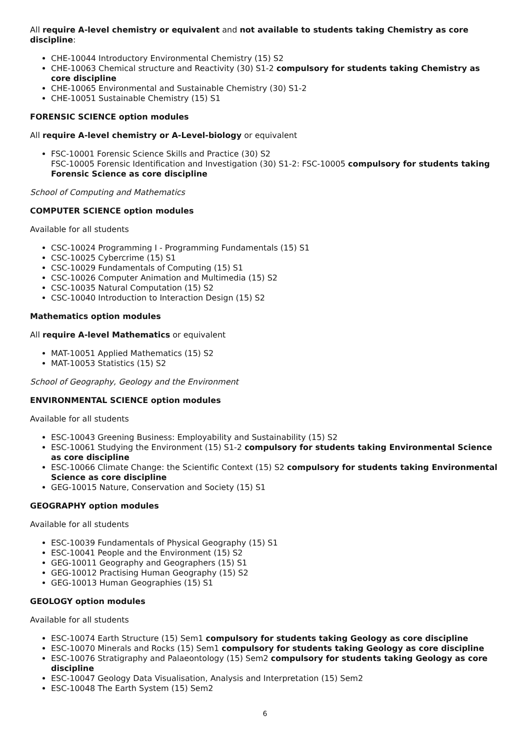All require A-level chemistry or equivalent and not available to students taking Chemistry as core discipline:
CHE-10044 Introductory Environmental Chemistry (15) S2
CHE-10063 Chemical structure and Reactivity (30) S1-2 compulsory for students taking Chemistry as core discipline
CHE-10065 Environmental and Sustainable Chemistry (30) S1-2
CHE-10051 Sustainable Chemistry (15) S1
FORENSIC SCIENCE option modules
All require A-level chemistry or A-Level-biology or equivalent
FSC-10001 Forensic Science Skills and Practice (30) S2
FSC-10005 Forensic Identification and Investigation (30) S1-2: FSC-10005 compulsory for students taking Forensic Science as core discipline
School of Computing and Mathematics
COMPUTER SCIENCE option modules
Available for all students
CSC-10024 Programming I - Programming Fundamentals (15) S1
CSC-10025 Cybercrime (15) S1
CSC-10029 Fundamentals of Computing (15) S1
CSC-10026 Computer Animation and Multimedia (15) S2
CSC-10035 Natural Computation (15) S2
CSC-10040 Introduction to Interaction Design (15) S2
Mathematics option modules
All require A-level Mathematics or equivalent
MAT-10051 Applied Mathematics (15) S2
MAT-10053 Statistics (15) S2
School of Geography, Geology and the Environment
ENVIRONMENTAL SCIENCE option modules
Available for all students
ESC-10043 Greening Business: Employability and Sustainability (15) S2
ESC-10061 Studying the Environment (15) S1-2 compulsory for students taking Environmental Science as core discipline
ESC-10066 Climate Change: the Scientific Context (15) S2 compulsory for students taking Environmental Science as core discipline
GEG-10015 Nature, Conservation and Society (15) S1
GEOGRAPHY option modules
Available for all students
ESC-10039 Fundamentals of Physical Geography (15) S1
ESC-10041 People and the Environment (15) S2
GEG-10011 Geography and Geographers (15) S1
GEG-10012 Practising Human Geography (15) S2
GEG-10013 Human Geographies (15) S1
GEOLOGY option modules
Available for all students
ESC-10074 Earth Structure (15) Sem1 compulsory for students taking Geology as core discipline
ESC-10070 Minerals and Rocks (15) Sem1 compulsory for students taking Geology as core discipline
ESC-10076 Stratigraphy and Palaeontology (15) Sem2 compulsory for students taking Geology as core discipline
ESC-10047 Geology Data Visualisation, Analysis and Interpretation (15) Sem2
ESC-10048 The Earth System (15) Sem2
6